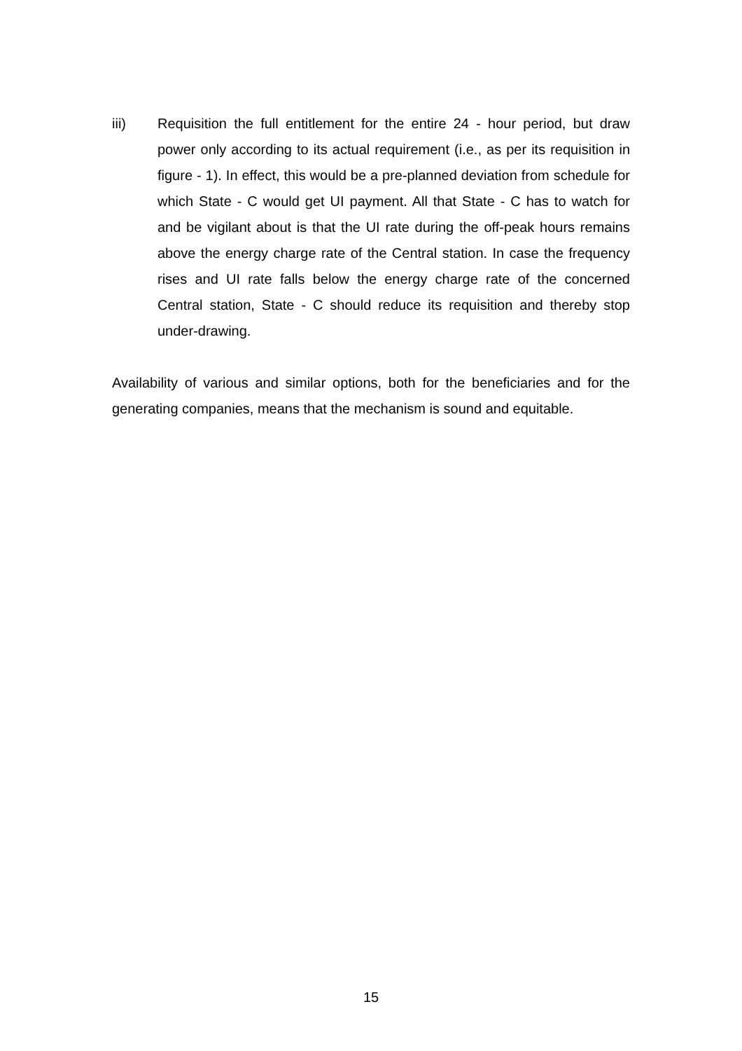iii) Requisition the full entitlement for the entire 24 - hour period, but draw power only according to its actual requirement (i.e., as per its requisition in figure - 1). In effect, this would be a pre-planned deviation from schedule for which State - C would get UI payment. All that State - C has to watch for and be vigilant about is that the UI rate during the off-peak hours remains above the energy charge rate of the Central station. In case the frequency rises and UI rate falls below the energy charge rate of the concerned Central station, State - C should reduce its requisition and thereby stop under-drawing.
Availability of various and similar options, both for the beneficiaries and for the generating companies, means that the mechanism is sound and equitable.
15